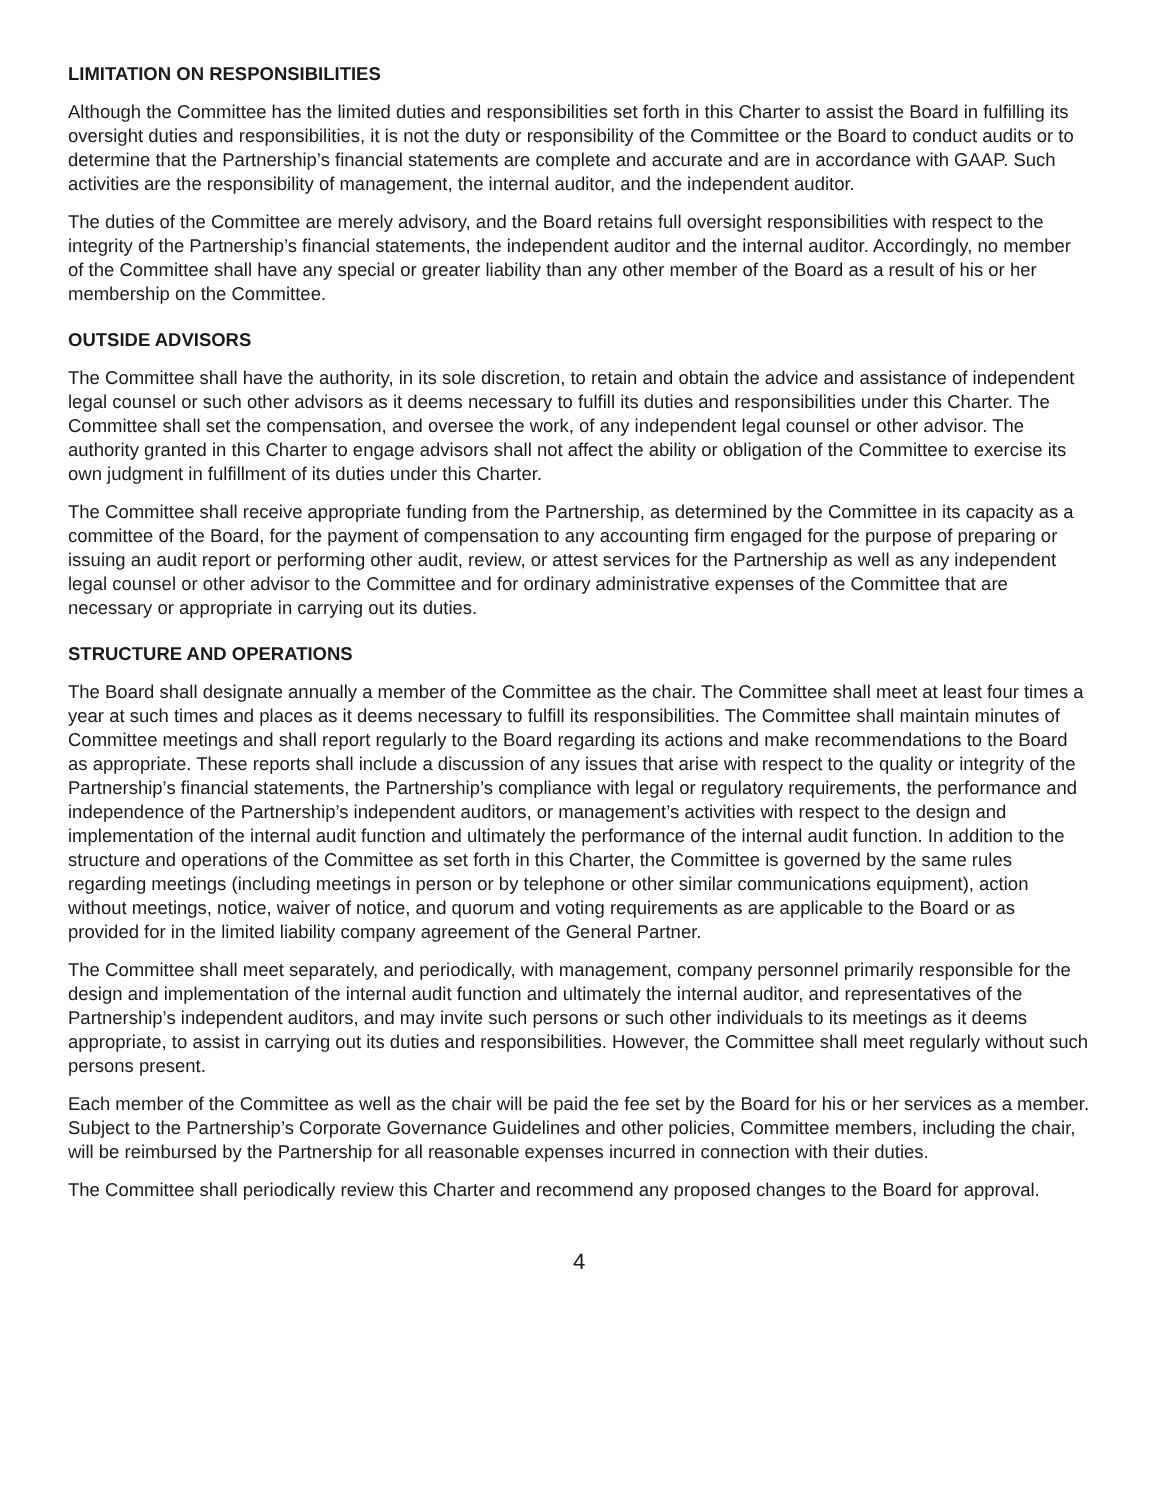LIMITATION ON RESPONSIBILITIES
Although the Committee has the limited duties and responsibilities set forth in this Charter to assist the Board in fulfilling its oversight duties and responsibilities, it is not the duty or responsibility of the Committee or the Board to conduct audits or to determine that the Partnership’s financial statements are complete and accurate and are in accordance with GAAP. Such activities are the responsibility of management, the internal auditor, and the independent auditor.
The duties of the Committee are merely advisory, and the Board retains full oversight responsibilities with respect to the integrity of the Partnership’s financial statements, the independent auditor and the internal auditor. Accordingly, no member of the Committee shall have any special or greater liability than any other member of the Board as a result of his or her membership on the Committee.
OUTSIDE ADVISORS
The Committee shall have the authority, in its sole discretion, to retain and obtain the advice and assistance of independent legal counsel or such other advisors as it deems necessary to fulfill its duties and responsibilities under this Charter. The Committee shall set the compensation, and oversee the work, of any independent legal counsel or other advisor. The authority granted in this Charter to engage advisors shall not affect the ability or obligation of the Committee to exercise its own judgment in fulfillment of its duties under this Charter.
The Committee shall receive appropriate funding from the Partnership, as determined by the Committee in its capacity as a committee of the Board, for the payment of compensation to any accounting firm engaged for the purpose of preparing or issuing an audit report or performing other audit, review, or attest services for the Partnership as well as any independent legal counsel or other advisor to the Committee and for ordinary administrative expenses of the Committee that are necessary or appropriate in carrying out its duties.
STRUCTURE AND OPERATIONS
The Board shall designate annually a member of the Committee as the chair. The Committee shall meet at least four times a year at such times and places as it deems necessary to fulfill its responsibilities. The Committee shall maintain minutes of Committee meetings and shall report regularly to the Board regarding its actions and make recommendations to the Board as appropriate. These reports shall include a discussion of any issues that arise with respect to the quality or integrity of the Partnership’s financial statements, the Partnership’s compliance with legal or regulatory requirements, the performance and independence of the Partnership’s independent auditors, or management’s activities with respect to the design and implementation of the internal audit function and ultimately the performance of the internal audit function. In addition to the structure and operations of the Committee as set forth in this Charter, the Committee is governed by the same rules regarding meetings (including meetings in person or by telephone or other similar communications equipment), action without meetings, notice, waiver of notice, and quorum and voting requirements as are applicable to the Board or as provided for in the limited liability company agreement of the General Partner.
The Committee shall meet separately, and periodically, with management, company personnel primarily responsible for the design and implementation of the internal audit function and ultimately the internal auditor, and representatives of the Partnership’s independent auditors, and may invite such persons or such other individuals to its meetings as it deems appropriate, to assist in carrying out its duties and responsibilities. However, the Committee shall meet regularly without such persons present.
Each member of the Committee as well as the chair will be paid the fee set by the Board for his or her services as a member. Subject to the Partnership’s Corporate Governance Guidelines and other policies, Committee members, including the chair, will be reimbursed by the Partnership for all reasonable expenses incurred in connection with their duties.
The Committee shall periodically review this Charter and recommend any proposed changes to the Board for approval.
4